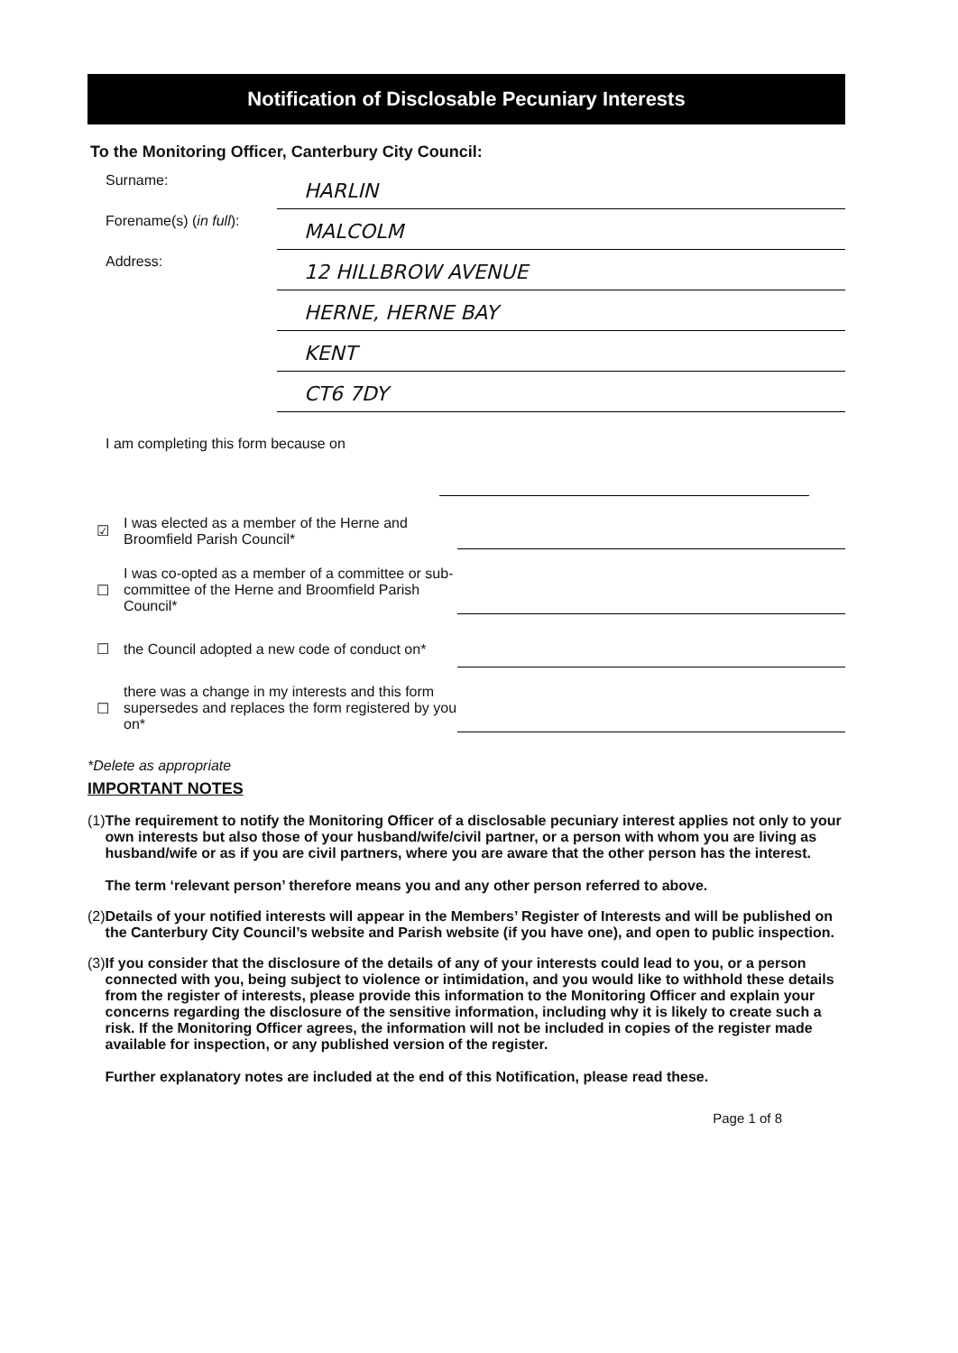Notification of Disclosable Pecuniary Interests
To the Monitoring Officer, Canterbury City Council:
Surname:
HARLIN
Forename(s) (in full):
MALCOLM
Address:
12 HILLBROW AVENUE
HERNE, HERNE BAY
KENT
CT6 7DY
I am completing this form because on
☑
I was elected as a member of the Herne and Broomfield Parish Council*
☐
I was co-opted as a member of a committee or sub-committee of the Herne and Broomfield Parish Council*
☐
the Council adopted a new code of conduct on*
☐
there was a change in my interests and this form supersedes and replaces the form registered by you on*
*Delete as appropriate
IMPORTANT NOTES
(1) The requirement to notify the Monitoring Officer of a disclosable pecuniary interest applies not only to your own interests but also those of your husband/wife/civil partner, or a person with whom you are living as husband/wife or as if you are civil partners, where you are aware that the other person has the interest.
The term ‘relevant person’ therefore means you and any other person referred to above.
(2) Details of your notified interests will appear in the Members’ Register of Interests and will be published on the Canterbury City Council’s website and Parish website (if you have one), and open to public inspection.
(3) If you consider that the disclosure of the details of any of your interests could lead to you, or a person connected with you, being subject to violence or intimidation, and you would like to withhold these details from the register of interests, please provide this information to the Monitoring Officer and explain your concerns regarding the disclosure of the sensitive information, including why it is likely to create such a risk. If the Monitoring Officer agrees, the information will not be included in copies of the register made available for inspection, or any published version of the register.
Further explanatory notes are included at the end of this Notification, please read these.
Page 1 of 8